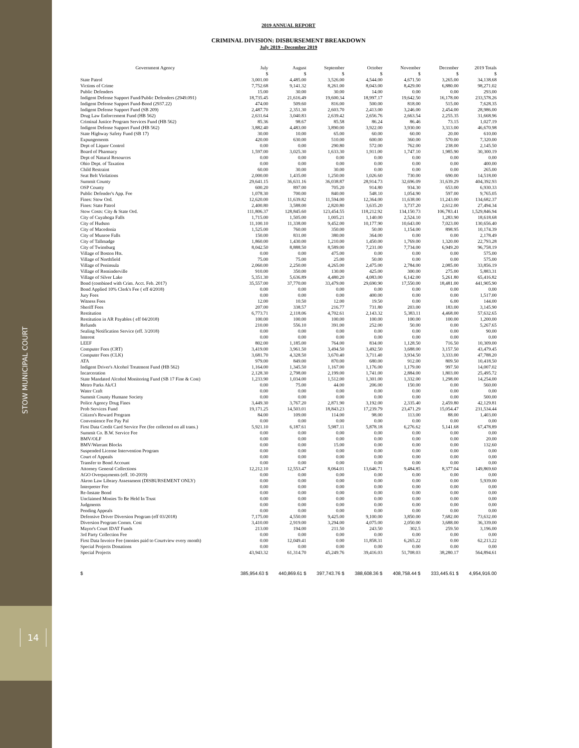STOW MUNICIPAL COURT
14
2019 ANNUAL REPORT
CRIMINAL DIVISION: DISBURSEMENT BREAKDOWN
July 2019 - December 2019
| Government Agency | July | August | September | October | November | December | 2019 Totals |
| --- | --- | --- | --- | --- | --- | --- | --- |
| | $ | $ | $ | $ | $ | $ | $ |
| State Patrol | 3,001.00 | 4,485.00 | 3,526.00 | 4,544.00 | 4,671.50 | 3,265.00 | 34,138.68 |
| Victims of Crime | 7,752.68 | 9,141.32 | 8,261.00 | 8,043.00 | 8,429.00 | 6,880.00 | 98,271.02 |
| Public Defenders | 15.00 | 30.00 | 30.00 | 14.00 | 0.00 | 0.00 | 293.00 |
| Indigent Defense Support Fund/Public Defenders (2949.091) | 18,735.45 | 21,616.49 | 19,600.34 | 18,997.17 | 19,642.50 | 16,178.00 | 233,578.26 |
| Indigent Defense Support Fund-Bond (2937.22) | 474.00 | 509.60 | 816.00 | 500.00 | 818.00 | 515.00 | 7,628.35 |
| Indigent Defense Support Fund (SB 209) | 2,487.70 | 2,351.30 | 2,603.70 | 2,413.00 | 3,246.00 | 2,454.00 | 28,986.00 |
| Drug Law Enforcement Fund (HB 562) | 2,631.64 | 3,040.83 | 2,639.42 | 2,656.76 | 2,663.54 | 2,255.35 | 31,668.96 |
| Criminal Justice Program Services Fund (HB 562) | 85.36 | 98.67 | 85.58 | 86.24 | 86.46 | 73.15 | 1,027.19 |
| Indigent Defense Support Fund (HB 562) | 3,882.40 | 4,483.00 | 3,890.00 | 3,922.00 | 3,930.00 | 3,313.00 | 46,670.98 |
| State Highway Safety Fund (SB 17) | 30.00 | 10.00 | 65.00 | 60.00 | 60.00 | 20.00 | 610.00 |
| Expungements | 420.00 | 630.00 | 510.00 | 600.00 | 360.00 | 570.00 | 7,320.00 |
| Dept of Liquor Control | 0.00 | 0.00 | 290.80 | 572.00 | 762.00 | 238.00 | 2,145.50 |
| Board of Pharmacy | 1,597.00 | 3,025.30 | 1,633.30 | 1,911.00 | 1,747.10 | 1,985.90 | 30,300.19 |
| Dept of Natural Resources | 0.00 | 0.00 | 0.00 | 0.00 | 0.00 | 0.00 | 0.00 |
| Ohio Dept. of Taxation | 0.00 | 0.00 | 0.00 | 0.00 | 0.00 | 0.00 | 400.00 |
| Child Restraint | 60.00 | 30.00 | 30.00 | 0.00 | 0.00 | 0.00 | 265.00 |
| Seat Belt Violations | 2,000.00 | 1,435.00 | 1,250.00 | 1,026.60 | 730.00 | 690.00 | 14,518.00 |
| Summit County | 29,641.15 | 36,631.16 | 36,038.87 | 28,914.73 | 32,696.09 | 31,639.29 | 404,392.93 |
| OSP County | 600.20 | 897.00 | 705.20 | 914.80 | 934.30 | 653.00 | 6,930.33 |
| Public Defender's App. Fee | 1,078.30 | 700.00 | 840.00 | 548.10 | 1,054.90 | 597.00 | 9,765.05 |
| Fines: Stow Ord. | 12,620.00 | 11,639.82 | 11,594.00 | 12,364.00 | 11,638.00 | 11,243.00 | 134,682.37 |
| Fines: State Patrol | 2,400.80 | 3,588.00 | 2,820.80 | 3,635.20 | 3,737.20 | 2,612.00 | 27,494.34 |
| Stow Costs: City & State Ord. | 111,806.37 | 128,845.60 | 123,454.55 | 118,212.92 | 134,150.73 | 106,783.41 | 1,529,846.94 |
| City of Cuyahoga Falls | 1,715.00 | 1,505.00 | 1,005.21 | 1,140.00 | 2,524.10 | 1,283.90 | 18,618.68 |
| City of Hudson | 11,100.10 | 11,338.00 | 9,452.00 | 10,177.90 | 10,643.00 | 7,023.00 | 130,656.40 |
| City of Macedonia | 1,525.00 | 760.00 | 350.00 | 50.00 | 1,154.00 | 898.95 | 10,174.39 |
| City of Munroe Falls | 150.00 | 831.00 | 380.00 | 364.00 | 0.00 | 0.00 | 2,178.49 |
| City of Tallmadge | 1,860.00 | 1,430.00 | 1,210.00 | 1,450.00 | 1,769.00 | 1,320.00 | 22,793.28 |
| City of Twinsburg | 8,042.50 | 8,888.50 | 8,589.00 | 7,231.00 | 7,734.00 | 6,949.20 | 96,758.19 |
| Village of Boston Hts. | 0.00 | 0.00 | 475.00 | 0.00 | 0.00 | 0.00 | 575.00 |
| Village of Northfield | 75.00 | 75.00 | 25.00 | 50.00 | 0.00 | 0.00 | 575.00 |
| Village of Peninsula | 2,060.00 | 2,250.00 | 4,265.00 | 2,475.00 | 2,784.00 | 2,085.00 | 33,856.19 |
| Village of Reminderville | 910.00 | 350.00 | 130.00 | 425.00 | 300.00 | 275.00 | 5,883.31 |
| Village of Silver Lake | 5,351.30 | 5,636.89 | 4,480.20 | 4,083.00 | 6,142.00 | 5,261.80 | 65,416.82 |
| Bond (combined with Crim. Acct. Feb. 2017) | 35,557.00 | 37,770.00 | 33,479.00 | 29,690.90 | 17,550.00 | 18,481.00 | 441,905.90 |
| Bond Applied 10% Clerk's Fee ( eff 4/2018) | 0.00 | 0.00 | 0.00 | 0.00 | 0.00 | 0.00 | 0.00 |
| Jury Fees | 0.00 | 0.00 | 0.00 | 400.00 | 0.00 | 0.00 | 1,517.00 |
| Witness Fees | 12.00 | 10.50 | 12.00 | 19.50 | 0.00 | 6.00 | 144.00 |
| Sheriff Fees | 207.00 | 338.57 | 216.77 | 731.80 | 203.00 | 183.00 | 3,145.90 |
| Restitution | 6,773.71 | 2,118.06 | 4,702.61 | 2,143.32 | 5,383.11 | 4,468.00 | 57,632.65 |
| Restitution in AR Payables ( eff 04/2018) | 100.00 | 100.00 | 100.00 | 100.00 | 100.00 | 100.00 | 1,200.00 |
| Refunds | 210.00 | 556.10 | 391.00 | 252.00 | 50.00 | 0.00 | 5,267.65 |
| Sealing Notification Service (eff. 3/2018) | 0.00 | 0.00 | 0.00 | 0.00 | 0.00 | 0.00 | 90.00 |
| Interest | 0.00 | 0.00 | 0.00 | 0.00 | 0.00 | 0.00 | 0.00 |
| LEEF | 802.00 | 1,185.00 | 764.00 | 834.00 | 1,128.50 | 716.50 | 10,309.00 |
| Computer Fees (CRT) | 3,419.00 | 3,961.50 | 3,494.50 | 3,492.50 | 3,688.00 | 3,157.50 | 43,479.45 |
| Computer Fees (CLK) | 3,681.70 | 4,328.50 | 3,670.40 | 3,711.40 | 3,934.50 | 3,333.00 | 47,788.20 |
| ATA | 979.00 | 849.00 | 870.00 | 680.00 | 912.00 | 809.50 | 10,418.50 |
| Indigent Driver's Alcohol Treatment Fund (HB 562) | 1,164.00 | 1,345.50 | 1,167.00 | 1,176.00 | 1,179.00 | 997.50 | 14,007.02 |
| Incarceration | 2,128.30 | 2,798.00 | 2,199.00 | 1,741.00 | 2,884.00 | 1,803.00 | 25,495.72 |
| State Mandated Alcohol Monitoring Fund (SB 17 Fine & Cost) | 1,233.90 | 1,034.00 | 1,512.00 | 1,301.00 | 1,332.00 | 1,298.00 | 14,254.00 |
| Metro Parks Ak/Cl | 0.00 | 75.00 | 44.00 | 206.00 | 150.00 | 0.00 | 560.00 |
| Water Craft | 0.00 | 0.00 | 0.00 | 0.00 | 0.00 | 0.00 | 0.00 |
| Summit County Humane Society | 0.00 | 0.00 | 0.00 | 0.00 | 0.00 | 0.00 | 500.00 |
| Police Agency Drug Fines | 3,449.30 | 3,767.20 | 2,871.90 | 3,192.00 | 2,335.40 | 2,459.80 | 42,129.81 |
| Prob Services Fund | 19,171.25 | 14,503.01 | 18,843.23 | 17,239.79 | 23,471.29 | 15,054.47 | 231,534.44 |
| Citizen's Reward Program | 84.00 | 109.00 | 114.00 | 98.00 | 113.00 | 88.00 | 1,403.00 |
| Convenience Fee Pay Pal | 0.00 | 0.00 | 0.00 | 0.00 | 0.00 | 0.00 | 0.00 |
| First Data Credit Card Service Fee (fee collected on all trans.) | 5,921.10 | 6,187.61 | 5,987.11 | 5,878.18 | 6,276.62 | 5,141.68 | 67,478.89 |
| Summit Co. B.W. Service Fee | 0.00 | 0.00 | 0.00 | 0.00 | 0.00 | 0.00 | 0.00 |
| BMV/OLF | 0.00 | 0.00 | 0.00 | 0.00 | 0.00 | 0.00 | 20.00 |
| BMV/Warrant Blocks | 0.00 | 0.00 | 15.00 | 0.00 | 0.00 | 0.00 | 132.60 |
| Suspended License Intervention Program | 0.00 | 0.00 | 0.00 | 0.00 | 0.00 | 0.00 | 0.00 |
| Court of Appeals | 0.00 | 0.00 | 0.00 | 0.00 | 0.00 | 0.00 | 0.00 |
| Transfer to Bond Account | 0.00 | 0.00 | 0.00 | 0.00 | 0.00 | 0.00 | 0.00 |
| Attorney General Collections | 12,212.10 | 12,553.47 | 8,064.01 | 13,646.71 | 9,484.85 | 8,377.04 | 149,869.60 |
| AGO Overpayments (eff. 10-2019) | 0.00 | 0.00 | 0.00 | 0.00 | 0.00 | 0.00 | 0.00 |
| Akron Law Library Assessment (DISBURSEMENT ONLY) | 0.00 | 0.00 | 0.00 | 0.00 | 0.00 | 0.00 | 5,939.00 |
| Interpreter Fee | 0.00 | 0.00 | 0.00 | 0.00 | 0.00 | 0.00 | 0.00 |
| Re-Instate Bond | 0.00 | 0.00 | 0.00 | 0.00 | 0.00 | 0.00 | 0.00 |
| Unclaimed Monies To Be Held In Trust | 0.00 | 0.00 | 0.00 | 0.00 | 0.00 | 0.00 | 0.00 |
| Judgments | 0.00 | 0.00 | 0.00 | 0.00 | 0.00 | 0.00 | 0.00 |
| Pending Appeals | 0.00 | 0.00 | 0.00 | 0.00 | 0.00 | 0.00 | 0.00 |
| Defensive Driver Diversion Program (eff 03/2018) | 7,175.00 | 4,550.00 | 9,425.00 | 9,100.00 | 3,850.00 | 7,682.00 | 73,632.00 |
| Diversion Program Comm. Cost | 3,410.00 | 2,919.00 | 3,294.00 | 4,075.00 | 2,050.00 | 3,688.00 | 36,339.00 |
| Mayor's Court IDAT Funds | 213.00 | 194.00 | 211.50 | 243.50 | 302.5 | 259.50 | 3,196.00 |
| 3rd Party Collection Fee | 0.00 | 0.00 | 0.00 | 0.00 | 0.00 | 0.00 | 0.00 |
| First Data Invoice Fee (monies paid to Courtview every month) | 0.00 | 12,049.41 | 0.00 | 11,858.31 | 6,265.22 | 0.00 | 62,213.22 |
| Special Projects Donations | 0.00 | 0.00 | 0.00 | 0.00 | 0.00 | 0.00 | 0.00 |
| Special Projects | 43,943.32 | 61,314.70 | 45,249.76 | 39,416.03 | 51,708.03 | 38,280.17 | 564,894.61 |
| $ | 385,954.63 $ | 440,869.61 $ | 397,743.76 $ | 388,608.36 $ | 408,758.44 $ | 333,445.61 $ | 4,954,916.00 |